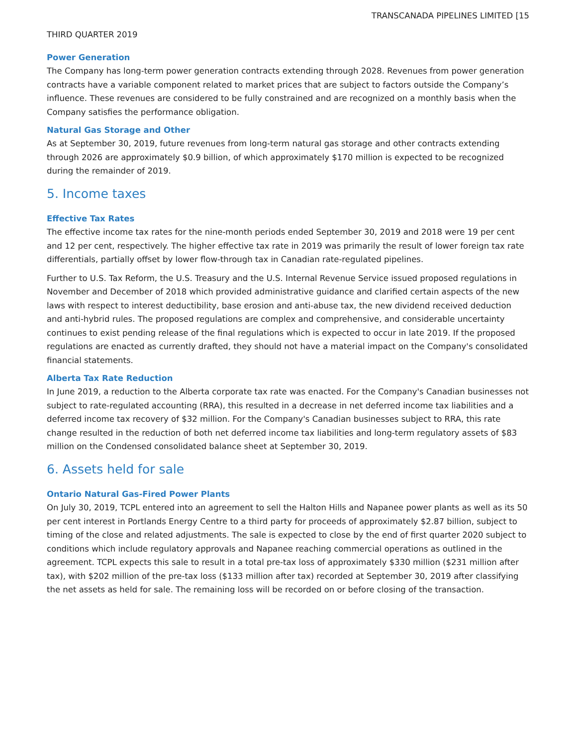TRANSCANADA PIPELINES LIMITED [15
THIRD QUARTER 2019
Power Generation
The Company has long-term power generation contracts extending through 2028. Revenues from power generation contracts have a variable component related to market prices that are subject to factors outside the Company’s influence. These revenues are considered to be fully constrained and are recognized on a monthly basis when the Company satisfies the performance obligation.
Natural Gas Storage and Other
As at September 30, 2019, future revenues from long-term natural gas storage and other contracts extending through 2026 are approximately $0.9 billion, of which approximately $170 million is expected to be recognized during the remainder of 2019.
5. Income taxes
Effective Tax Rates
The effective income tax rates for the nine-month periods ended September 30, 2019 and 2018 were 19 per cent and 12 per cent, respectively. The higher effective tax rate in 2019 was primarily the result of lower foreign tax rate differentials, partially offset by lower flow-through tax in Canadian rate-regulated pipelines.
Further to U.S. Tax Reform, the U.S. Treasury and the U.S. Internal Revenue Service issued proposed regulations in November and December of 2018 which provided administrative guidance and clarified certain aspects of the new laws with respect to interest deductibility, base erosion and anti-abuse tax, the new dividend received deduction and anti-hybrid rules. The proposed regulations are complex and comprehensive, and considerable uncertainty continues to exist pending release of the final regulations which is expected to occur in late 2019. If the proposed regulations are enacted as currently drafted, they should not have a material impact on the Company's consolidated financial statements.
Alberta Tax Rate Reduction
In June 2019, a reduction to the Alberta corporate tax rate was enacted. For the Company's Canadian businesses not subject to rate-regulated accounting (RRA), this resulted in a decrease in net deferred income tax liabilities and a deferred income tax recovery of $32 million. For the Company's Canadian businesses subject to RRA, this rate change resulted in the reduction of both net deferred income tax liabilities and long-term regulatory assets of $83 million on the Condensed consolidated balance sheet at September 30, 2019.
6. Assets held for sale
Ontario Natural Gas-Fired Power Plants
On July 30, 2019, TCPL entered into an agreement to sell the Halton Hills and Napanee power plants as well as its 50 per cent interest in Portlands Energy Centre to a third party for proceeds of approximately $2.87 billion, subject to timing of the close and related adjustments. The sale is expected to close by the end of first quarter 2020 subject to conditions which include regulatory approvals and Napanee reaching commercial operations as outlined in the agreement. TCPL expects this sale to result in a total pre-tax loss of approximately $330 million ($231 million after tax), with $202 million of the pre-tax loss ($133 million after tax) recorded at September 30, 2019 after classifying the net assets as held for sale. The remaining loss will be recorded on or before closing of the transaction.